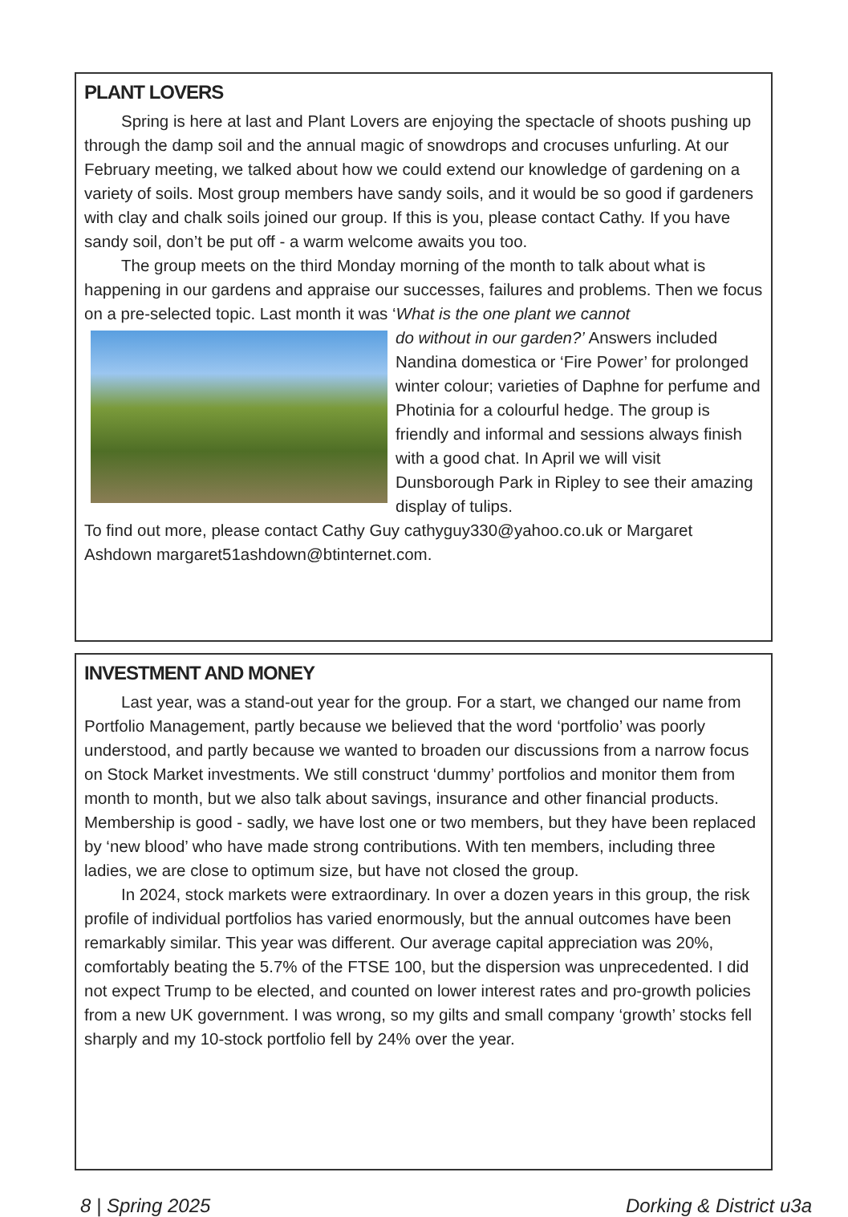PLANT LOVERS
Spring is here at last and Plant Lovers are enjoying the spectacle of shoots pushing up through the damp soil and the annual magic of snowdrops and crocuses unfurling. At our February meeting, we talked about how we could extend our knowledge of gardening on a variety of soils. Most group members have sandy soils, and it would be so good if gardeners with clay and chalk soils joined our group. If this is you, please contact Cathy. If you have sandy soil, don’t be put off - a warm welcome awaits you too.
The group meets on the third Monday morning of the month to talk about what is happening in our gardens and appraise our successes, failures and problems. Then we focus on a pre-selected topic. Last month it was ‘What is the one plant we cannot
do without in our garden?’ Answers included Nandina domestica or ‘Fire Power’ for prolonged winter colour; varieties of Daphne for perfume and Photinia for a colourful hedge. The group is friendly and informal and sessions always finish with a good chat. In April we will visit Dunsborough Park in Ripley to see their amazing display of tulips.
To find out more, please contact Cathy Guy cathyguy330@yahoo.co.uk or Margaret Ashdown margaret51ashdown@btinternet.com.
INVESTMENT AND MONEY
Last year, was a stand-out year for the group. For a start, we changed our name from Portfolio Management, partly because we believed that the word ‘portfolio’ was poorly understood, and partly because we wanted to broaden our discussions from a narrow focus on Stock Market investments. We still construct ‘dummy’ portfolios and monitor them from month to month, but we also talk about savings, insurance and other financial products. Membership is good - sadly, we have lost one or two members, but they have been replaced by ‘new blood’ who have made strong contributions. With ten members, including three ladies, we are close to optimum size, but have not closed the group.
In 2024, stock markets were extraordinary. In over a dozen years in this group, the risk profile of individual portfolios has varied enormously, but the annual outcomes have been remarkably similar. This year was different. Our average capital appreciation was 20%, comfortably beating the 5.7% of the FTSE 100, but the dispersion was unprecedented. I did not expect Trump to be elected, and counted on lower interest rates and pro-growth policies from a new UK government. I was wrong, so my gilts and small company ‘growth’ stocks fell sharply and my 10-stock portfolio fell by 24% over the year.
8 | Spring 2025 Dorking & District u3a